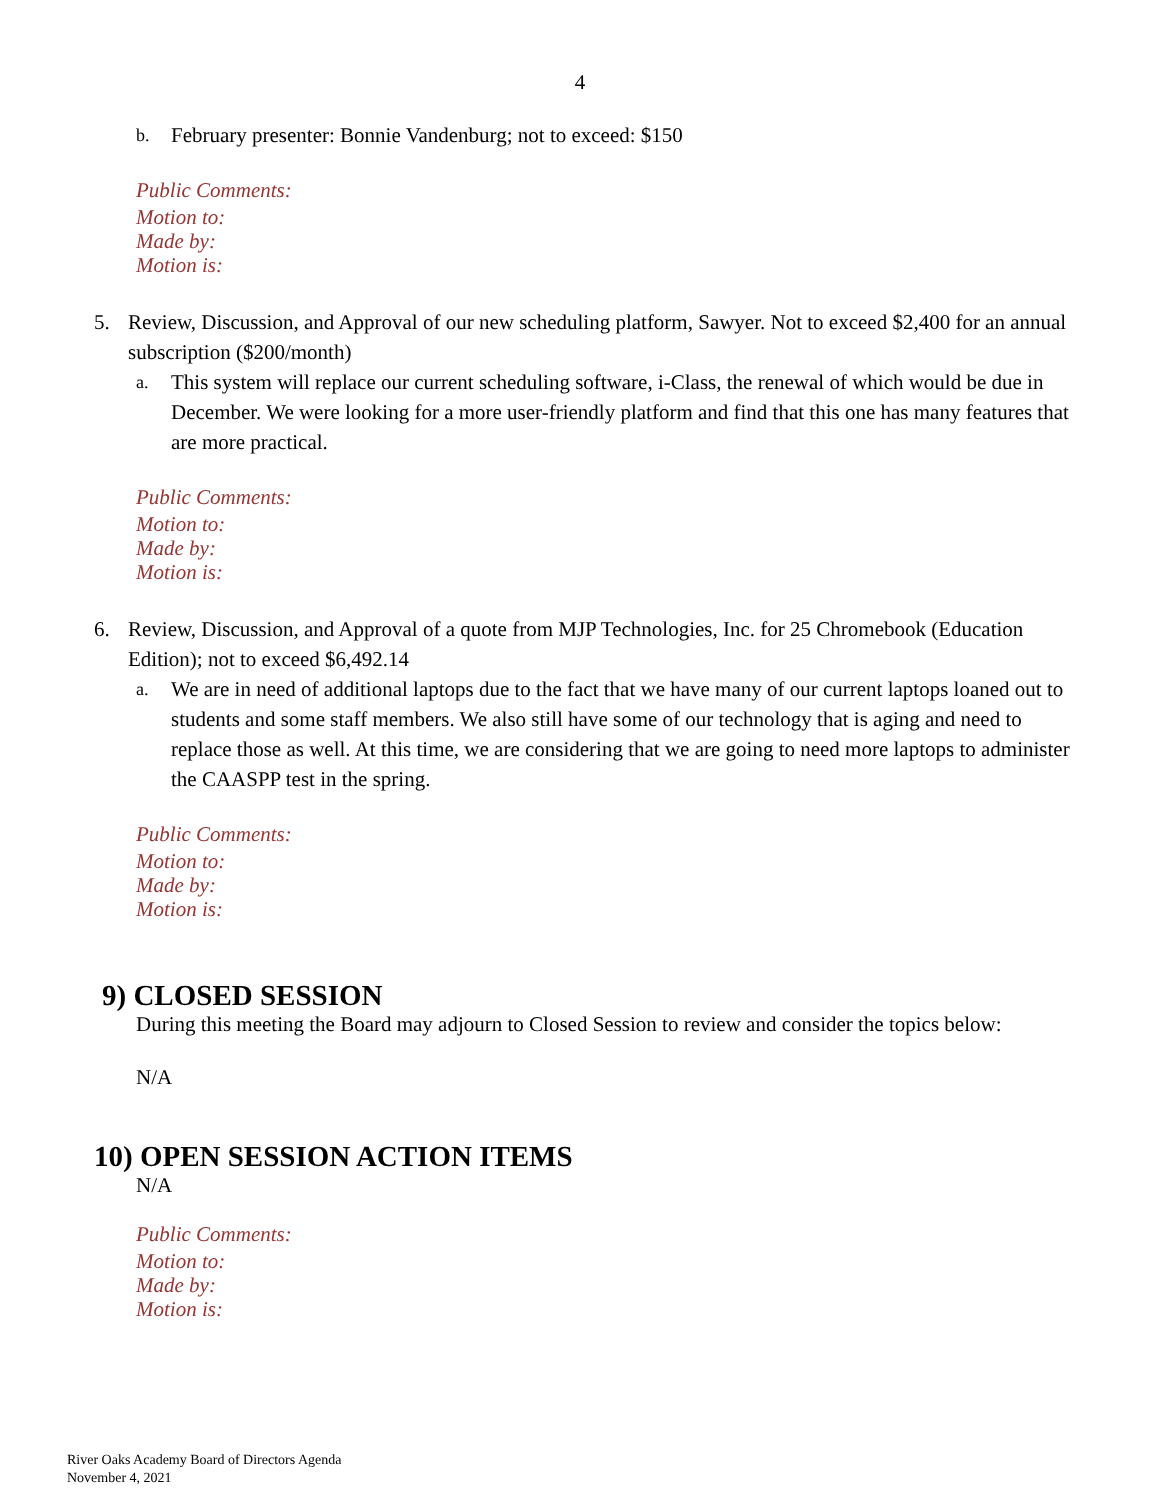4
b. February presenter: Bonnie Vandenburg; not to exceed: $150
Public Comments:
Motion to:
Made by:
Motion is:
5. Review, Discussion, and Approval of our new scheduling platform, Sawyer. Not to exceed $2,400 for an annual subscription ($200/month)
a. This system will replace our current scheduling software, i-Class, the renewal of which would be due in December. We were looking for a more user-friendly platform and find that this one has many features that are more practical.
Public Comments:
Motion to:
Made by:
Motion is:
6. Review, Discussion, and Approval of a quote from MJP Technologies, Inc. for 25 Chromebook (Education Edition); not to exceed $6,492.14
a. We are in need of additional laptops due to the fact that we have many of our current laptops loaned out to students and some staff members. We also still have some of our technology that is aging and need to replace those as well. At this time, we are considering that we are going to need more laptops to administer the CAASPP test in the spring.
Public Comments:
Motion to:
Made by:
Motion is:
9) CLOSED SESSION
During this meeting the Board may adjourn to Closed Session to review and consider the topics below:
N/A
10) OPEN SESSION ACTION ITEMS
N/A
Public Comments:
Motion to:
Made by:
Motion is:
River Oaks Academy Board of Directors Agenda
November 4, 2021